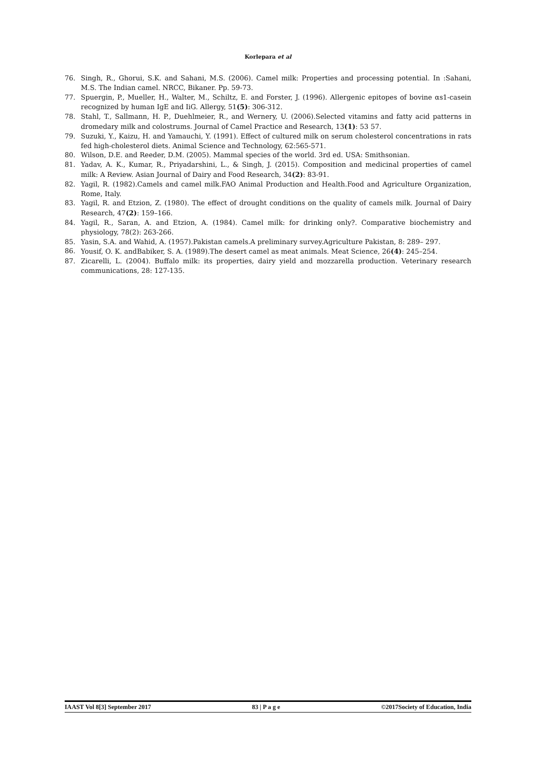Korlepara et al
76. Singh, R., Ghorui, S.K. and Sahani, M.S. (2006). Camel milk: Properties and processing potential. In :Sahani, M.S. The Indian camel. NRCC, Bikaner. Pp. 59-73.
77. Spuergin, P., Mueller, H., Walter, M., Schiltz, E. and Forster, J. (1996). Allergenic epitopes of bovine αs1-casein recognized by human IgE and IiG. Allergy, 51(5): 306-312.
78. Stahl, T., Sallmann, H. P., Duehlmeier, R., and Wernery, U. (2006).Selected vitamins and fatty acid patterns in dromedary milk and colostrums. Journal of Camel Practice and Research, 13(1): 53 57.
79. Suzuki, Y., Kaizu, H. and Yamauchi, Y. (1991). Effect of cultured milk on serum cholesterol concentrations in rats fed high-cholesterol diets. Animal Science and Technology, 62:565-571.
80. Wilson, D.E. and Reeder, D.M. (2005). Mammal species of the world. 3rd ed. USA: Smithsonian.
81. Yadav, A. K., Kumar, R., Priyadarshini, L., & Singh, J. (2015). Composition and medicinal properties of camel milk: A Review. Asian Journal of Dairy and Food Research, 34(2): 83-91.
82. Yagil, R. (1982).Camels and camel milk.FAO Animal Production and Health.Food and Agriculture Organization, Rome, Italy.
83. Yagil, R. and Etzion, Z. (1980). The effect of drought conditions on the quality of camels milk. Journal of Dairy Research, 47(2): 159–166.
84. Yagil, R., Saran, A. and Etzion, A. (1984). Camel milk: for drinking only?. Comparative biochemistry and physiology, 78(2): 263-266.
85. Yasin, S.A. and Wahid, A. (1957).Pakistan camels.A preliminary survey.Agriculture Pakistan, 8: 289– 297.
86. Yousif, O. K. andBabiker, S. A. (1989).The desert camel as meat animals. Meat Science, 26(4): 245–254.
87. Zicarelli, L. (2004). Buffalo milk: its properties, dairy yield and mozzarella production. Veterinary research communications, 28: 127-135.
IAAST Vol 8[3] September 2017 83 | P a g e ©2017Society of Education, India